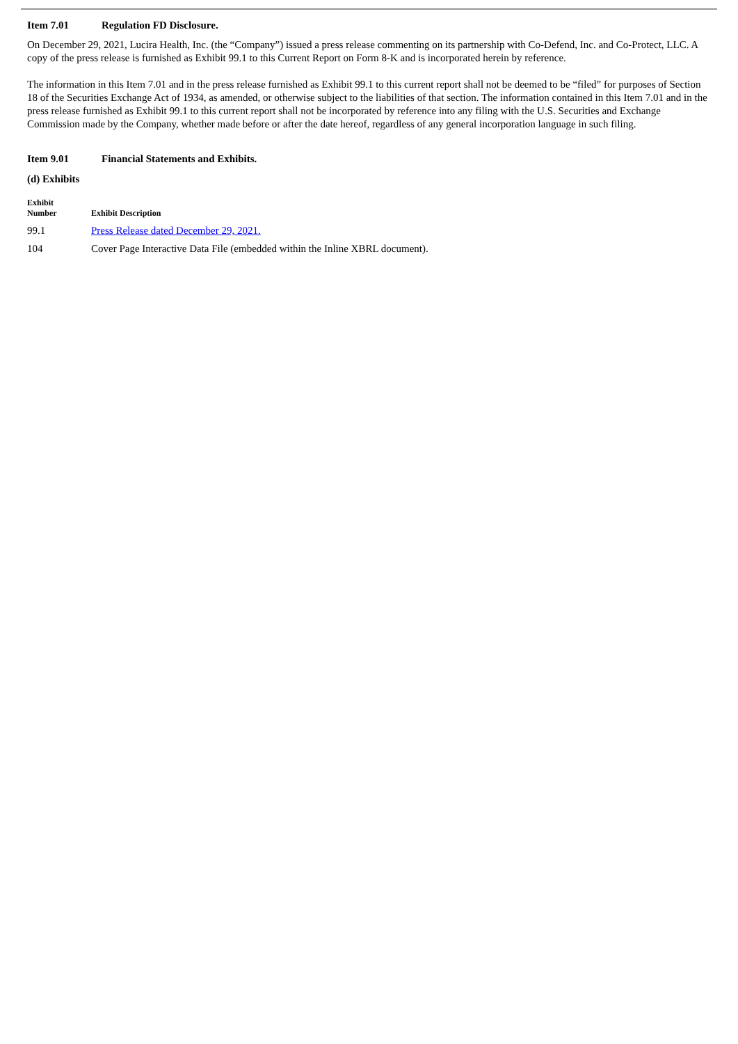Item 7.01 Regulation FD Disclosure.
On December 29, 2021, Lucira Health, Inc. (the “Company”) issued a press release commenting on its partnership with Co-Defend, Inc. and Co-Protect, LLC. A copy of the press release is furnished as Exhibit 99.1 to this Current Report on Form 8-K and is incorporated herein by reference.
The information in this Item 7.01 and in the press release furnished as Exhibit 99.1 to this current report shall not be deemed to be “filed” for purposes of Section 18 of the Securities Exchange Act of 1934, as amended, or otherwise subject to the liabilities of that section. The information contained in this Item 7.01 and in the press release furnished as Exhibit 99.1 to this current report shall not be incorporated by reference into any filing with the U.S. Securities and Exchange Commission made by the Company, whether made before or after the date hereof, regardless of any general incorporation language in such filing.
Item 9.01 Financial Statements and Exhibits.
(d) Exhibits
| Exhibit Number | Exhibit Description |
| --- | --- |
| 99.1 | Press Release dated December 29, 2021. |
| 104 | Cover Page Interactive Data File (embedded within the Inline XBRL document). |